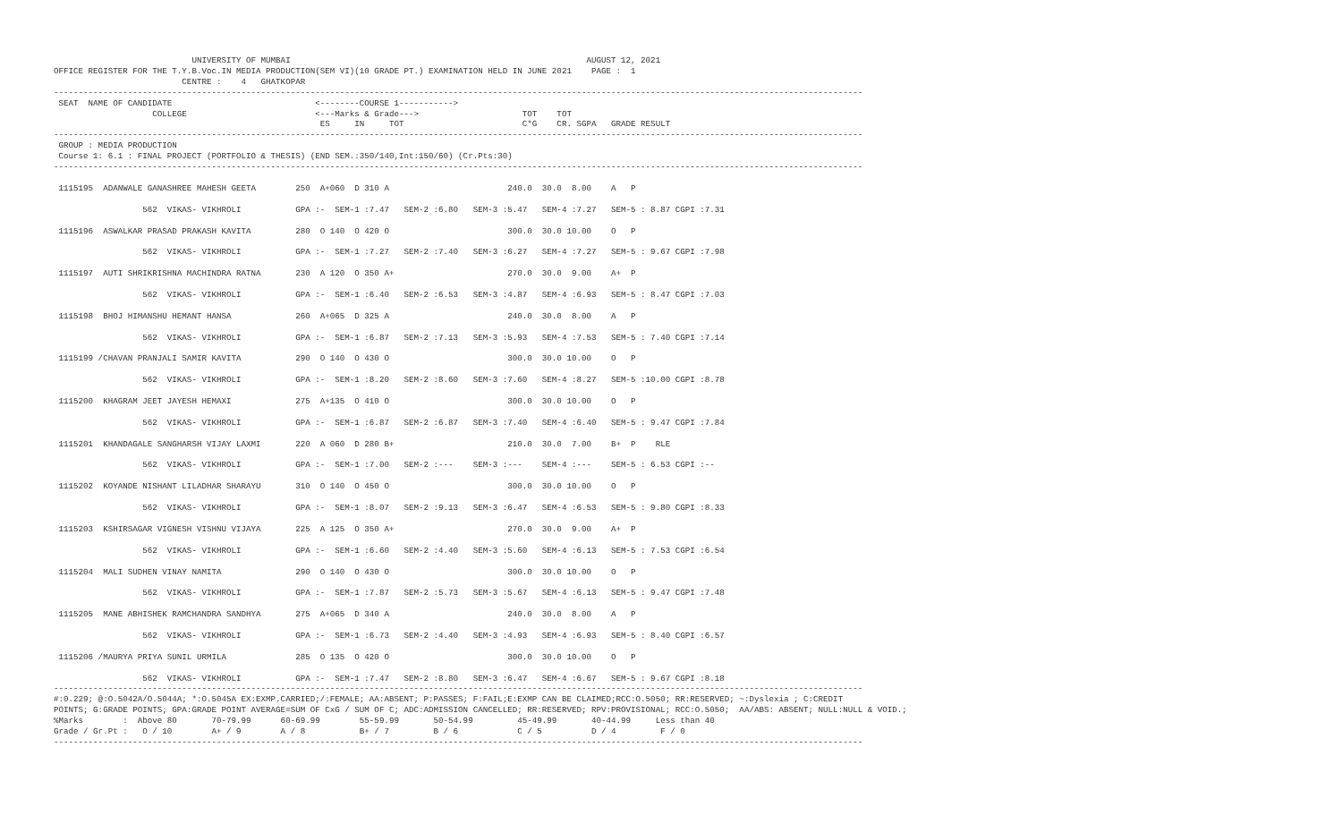UNIVERSITY OF MUMBAI                                                            AUGUST 12, 2021
OFFICE REGISTER FOR THE T.Y.B.Voc.IN MEDIA PRODUCTION(SEM VI)(10 GRADE PT.) EXAMINATION HELD IN JUNE 2021    PAGE :  1
                          CENTRE :    4   GHATKOPAR
--------------------------------------------------------------------------------------------------------------------------------------------------------------------
 SEAT  NAME OF CANDIDATE                             <--------COURSE 1----------->
                    COLLEGE                          <---Marks & Grade--->                     TOT    TOT
                                                      ES     IN     TOT                        C*G    CR. SGPA   GRADE RESULT
--------------------------------------------------------------------------------------------------------------------------------------------------------------------
 GROUP : MEDIA PRODUCTION
 Course 1: 6.1 : FINAL PROJECT (PORTFOLIO & THESIS) (END SEM.:350/140,Int:150/60) (Cr.Pts:30)
--------------------------------------------------------------------------------------------------------------------------------------------------------------------

 1115195  ADANWALE GANASHREE MAHESH GEETA        250  A+060  D 310 A                        240.0  30.0  8.00    A   P

                  562  VIKAS- VIKHROLI           GPA :-  SEM-1 :7.47   SEM-2 :6.80   SEM-3 :5.47   SEM-4 :7.27   SEM-5 : 8.87 CGPI :7.31

 1115196  ASWALKAR PRASAD PRAKASH KAVITA         280  O 140  O 420 O                        300.0  30.0 10.00    O   P

                  562  VIKAS- VIKHROLI           GPA :-  SEM-1 :7.27   SEM-2 :7.40   SEM-3 :6.27   SEM-4 :7.27   SEM-5 : 9.67 CGPI :7.98

 1115197  AUTI SHRIKRISHNA MACHINDRA RATNA       230  A 120  O 350 A+                       270.0  30.0  9.00    A+  P

                  562  VIKAS- VIKHROLI           GPA :-  SEM-1 :6.40   SEM-2 :6.53   SEM-3 :4.87   SEM-4 :6.93   SEM-5 : 8.47 CGPI :7.03

 1115198  BHOJ HIMANSHU HEMANT HANSA             260  A+065  D 325 A                        240.0  30.0  8.00    A   P

                  562  VIKAS- VIKHROLI           GPA :-  SEM-1 :6.87   SEM-2 :7.13   SEM-3 :5.93   SEM-4 :7.53   SEM-5 : 7.40 CGPI :7.14

 1115199 /CHAVAN PRANJALI SAMIR KAVITA           290  O 140  O 430 O                        300.0  30.0 10.00    O   P

                  562  VIKAS- VIKHROLI           GPA :-  SEM-1 :8.20   SEM-2 :8.60   SEM-3 :7.60   SEM-4 :8.27   SEM-5 :10.00 CGPI :8.78

 1115200  KHAGRAM JEET JAYESH HEMAXI             275  A+135  O 410 O                        300.0  30.0 10.00    O   P

                  562  VIKAS- VIKHROLI           GPA :-  SEM-1 :6.87   SEM-2 :6.87   SEM-3 :7.40   SEM-4 :6.40   SEM-5 : 9.47 CGPI :7.84

 1115201  KHANDAGALE SANGHARSH VIJAY LAXMI       220  A 060  D 280 B+                       210.0  30.0  7.00    B+  P    RLE

                  562  VIKAS- VIKHROLI           GPA :-  SEM-1 :7.00   SEM-2 :---    SEM-3 :---    SEM-4 :---    SEM-5 : 6.53 CGPI :--

 1115202  KOYANDE NISHANT LILADHAR SHARAYU       310  O 140  O 450 O                        300.0  30.0 10.00    O   P

                  562  VIKAS- VIKHROLI           GPA :-  SEM-1 :8.07   SEM-2 :9.13   SEM-3 :6.47   SEM-4 :6.53   SEM-5 : 9.80 CGPI :8.33

 1115203  KSHIRSAGAR VIGNESH VISHNU VIJAYA       225  A 125  O 350 A+                       270.0  30.0  9.00    A+  P

                  562  VIKAS- VIKHROLI           GPA :-  SEM-1 :6.60   SEM-2 :4.40   SEM-3 :5.60   SEM-4 :6.13   SEM-5 : 7.53 CGPI :6.54

 1115204  MALI SUDHEN VINAY NAMITA               290  O 140  O 430 O                        300.0  30.0 10.00    O   P

                  562  VIKAS- VIKHROLI           GPA :-  SEM-1 :7.87   SEM-2 :5.73   SEM-3 :5.67   SEM-4 :6.13   SEM-5 : 9.47 CGPI :7.48

 1115205  MANE ABHISHEK RAMCHANDRA SANDHYA       275  A+065  D 340 A                        240.0  30.0  8.00    A   P

                  562  VIKAS- VIKHROLI           GPA :-  SEM-1 :6.73   SEM-2 :4.40   SEM-3 :4.93   SEM-4 :6.93   SEM-5 : 8.40 CGPI :6.57

 1115206 /MAURYA PRIYA SUNIL URMILA              285  O 135  O 420 O                        300.0  30.0 10.00    O   P

                  562  VIKAS- VIKHROLI           GPA :-  SEM-1 :7.47   SEM-2 :8.80   SEM-3 :6.47   SEM-4 :6.67   SEM-5 : 9.67 CGPI :8.18
--------------------------------------------------------------------------------------------------------------------------------------------------------------------
#:0.229; @:O.5042A/O.5044A; *:O.5045A EX:EXMP.CARRIED;/:FEMALE; AA:ABSENT; P:PASSES; F:FAIL;E:EXMP CAN BE CLAIMED;RCC:O.5050; RR:RESERVED; ~:Dyslexia ; C:CREDIT
POINTS; G:GRADE POINTS; GPA:GRADE POINT AVERAGE=SUM OF CxG / SUM OF C; ADC:ADMISSION CANCELLED; RR:RESERVED; RPV:PROVISIONAL; RCC:O.5050;  AA/ABS: ABSENT; NULL:NULL & VOID.;
%Marks        :  Above 80       70-79.99      60-69.99        55-59.99       50-54.99         45-49.99       40-44.99     Less than 40
Grade / Gr.Pt :   O / 10        A+ / 9        A / 8           B+ / 7         B / 6            C / 5          D / 4         F / 0
--------------------------------------------------------------------------------------------------------------------------------------------------------------------